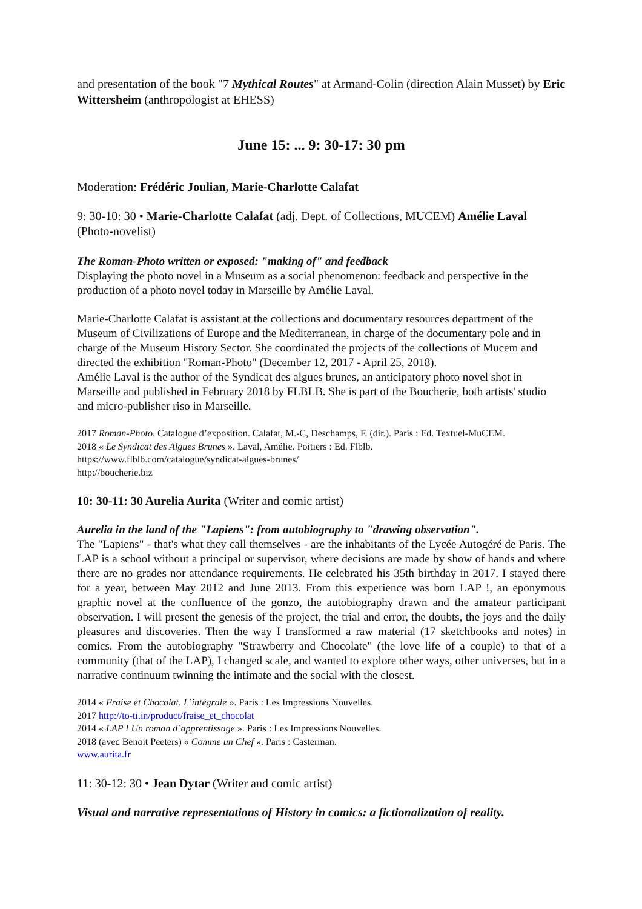and presentation of the book "7 Mythical Routes" at Armand-Colin (direction Alain Musset) by Eric Wittersheim (anthropologist at EHESS)
June 15: ... 9: 30-17: 30 pm
Moderation: Frédéric Joulian, Marie-Charlotte Calafat
9: 30-10: 30 • Marie-Charlotte Calafat (adj. Dept. of Collections, MUCEM) Amélie Laval (Photo-novelist)
The Roman-Photo written or exposed: "making of" and feedback
Displaying the photo novel in a Museum as a social phenomenon: feedback and perspective in the production of a photo novel today in Marseille by Amélie Laval.
Marie-Charlotte Calafat is assistant at the collections and documentary resources department of the Museum of Civilizations of Europe and the Mediterranean, in charge of the documentary pole and in charge of the Museum History Sector. She coordinated the projects of the collections of Mucem and directed the exhibition "Roman-Photo" (December 12, 2017 - April 25, 2018).
Amélie Laval is the author of the Syndicat des algues brunes, an anticipatory photo novel shot in Marseille and published in February 2018 by FLBLB. She is part of the Boucherie, both artists' studio and micro-publisher riso in Marseille.
2017 Roman-Photo. Catalogue d’exposition. Calafat, M.-C, Deschamps, F. (dir.). Paris : Ed. Textuel-MuCEM.
2018 « Le Syndicat des Algues Brunes ». Laval, Amélie. Poitiers : Ed. Flblb.
https://www.flblb.com/catalogue/syndicat-algues-brunes/
http://boucherie.biz
10: 30-11: 30 Aurelia Aurita (Writer and comic artist)
Aurelia in the land of the "Lapiens": from autobiography to "drawing observation".
The "Lapiens" - that's what they call themselves - are the inhabitants of the Lycée Autogéré de Paris. The LAP is a school without a principal or supervisor, where decisions are made by show of hands and where there are no grades nor attendance requirements. He celebrated his 35th birthday in 2017. I stayed there for a year, between May 2012 and June 2013. From this experience was born LAP !, an eponymous graphic novel at the confluence of the gonzo, the autobiography drawn and the amateur participant observation. I will present the genesis of the project, the trial and error, the doubts, the joys and the daily pleasures and discoveries. Then the way I transformed a raw material (17 sketchbooks and notes) in comics. From the autobiography "Strawberry and Chocolate" (the love life of a couple) to that of a community (that of the LAP), I changed scale, and wanted to explore other ways, other universes, but in a narrative continuum twinning the intimate and the social with the closest.
2014 « Fraise et Chocolat. L’intégrale ». Paris : Les Impressions Nouvelles.
2017 http://to-ti.in/product/fraise_et_chocolat
2014 « LAP ! Un roman d’apprentissage ». Paris : Les Impressions Nouvelles.
2018 (avec Benoit Peeters) « Comme un Chef ». Paris : Casterman.
www.aurita.fr
11: 30-12: 30 • Jean Dytar (Writer and comic artist)
Visual and narrative representations of History in comics: a fictionalization of reality.